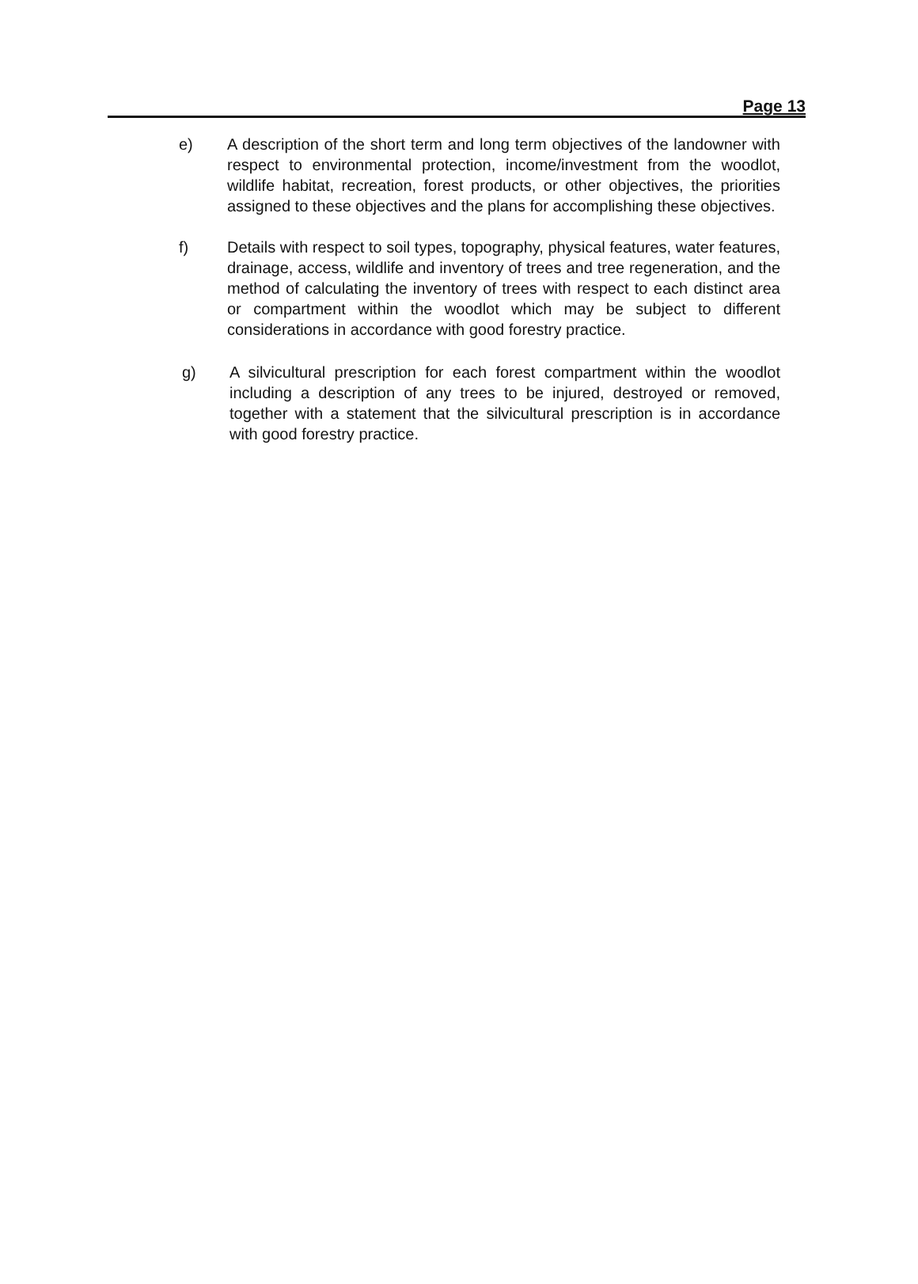Page 13
e) A description of the short term and long term objectives of the landowner with respect to environmental protection, income/investment from the woodlot, wildlife habitat, recreation, forest products, or other objectives, the priorities assigned to these objectives and the plans for accomplishing these objectives.
f) Details with respect to soil types, topography, physical features, water features, drainage, access, wildlife and inventory of trees and tree regeneration, and the method of calculating the inventory of trees with respect to each distinct area or compartment within the woodlot which may be subject to different considerations in accordance with good forestry practice.
g) A silvicultural prescription for each forest compartment within the woodlot including a description of any trees to be injured, destroyed or removed, together with a statement that the silvicultural prescription is in accordance with good forestry practice.